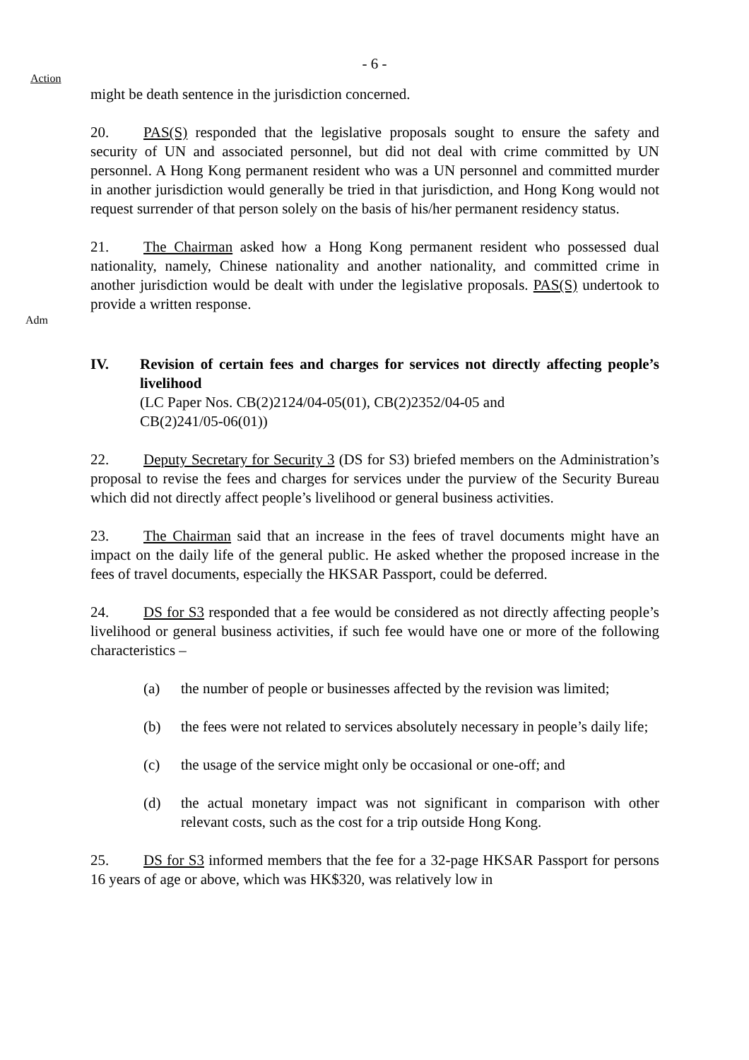- 6 -
Action
might be death sentence in the jurisdiction concerned.
20. PAS(S) responded that the legislative proposals sought to ensure the safety and security of UN and associated personnel, but did not deal with crime committed by UN personnel. A Hong Kong permanent resident who was a UN personnel and committed murder in another jurisdiction would generally be tried in that jurisdiction, and Hong Kong would not request surrender of that person solely on the basis of his/her permanent residency status.
21. The Chairman asked how a Hong Kong permanent resident who possessed dual nationality, namely, Chinese nationality and another nationality, and committed crime in another jurisdiction would be dealt with under the legislative proposals. PAS(S) undertook to provide a written response.
Adm
IV. Revision of certain fees and charges for services not directly affecting people’s livelihood
(LC Paper Nos. CB(2)2124/04-05(01), CB(2)2352/04-05 and
CB(2)241/05-06(01))
22. Deputy Secretary for Security 3 (DS for S3) briefed members on the Administration’s proposal to revise the fees and charges for services under the purview of the Security Bureau which did not directly affect people’s livelihood or general business activities.
23. The Chairman said that an increase in the fees of travel documents might have an impact on the daily life of the general public. He asked whether the proposed increase in the fees of travel documents, especially the HKSAR Passport, could be deferred.
24. DS for S3 responded that a fee would be considered as not directly affecting people’s livelihood or general business activities, if such fee would have one or more of the following characteristics –
(a) the number of people or businesses affected by the revision was limited;
(b) the fees were not related to services absolutely necessary in people’s daily life;
(c) the usage of the service might only be occasional or one-off; and
(d) the actual monetary impact was not significant in comparison with other relevant costs, such as the cost for a trip outside Hong Kong.
25. DS for S3 informed members that the fee for a 32-page HKSAR Passport for persons 16 years of age or above, which was HK$320, was relatively low in